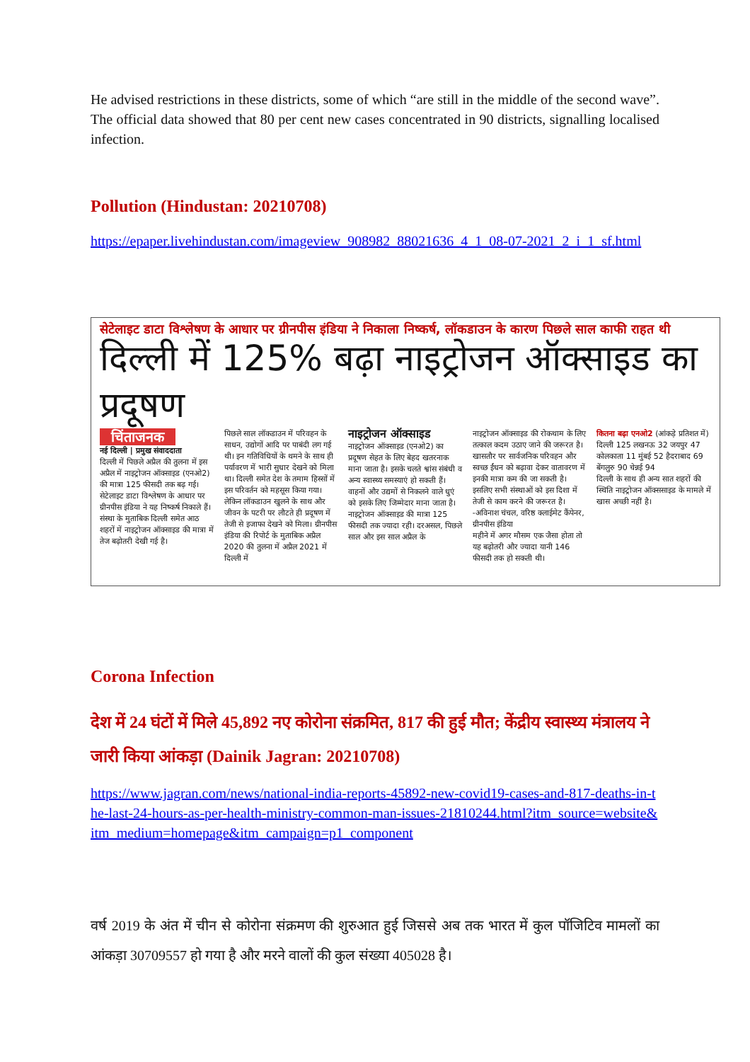He advised restrictions in these districts, some of which “are still in the middle of the second wave”. The official data showed that 80 per cent new cases concentrated in 90 districts, signalling localised infection.
Pollution (Hindustan: 20210708)
https://epaper.livehindustan.com/imageview_908982_88021636_4_1_08-07-2021_2_i_1_sf.html
सेटेलाइट डाटा विश्लेषण के आधार पर ग्रीनपीस इंडिया ने निकाला निष्कर्ष, लॉकडाउन के कारण पिछले साल काफी राहत थी
दिल्ली में 125% बढ़ा नाइट्रोजन ऑक्साइड का प्रदूषण
चिंताजनक
नई दिल्ली | प्रमुख संवाददाता
दिल्ली में पिछले अप्रैल की तुलना में इस अप्रैल में नाइट्रोजन ऑक्साइड (एनओ2) की मात्रा 125 फीसदी तक बढ़ गई। सेटेलाइट डाटा विश्लेषण के आधार पर ग्रीनपीस इंडिया ने यह निष्कर्ष निकाले हैं। संस्था के मुताबिक दिल्ली समेत आठ शहरों में नाइट्रोजन ऑक्साइड की मात्रा में तेज बढ़ोतरी देखी गई है।
पिछले साल लॉकडाउन में परिवहन के साधन, उद्योगों आदि पर पाबंदी लग गई थी। इन गतिविधियों के थमने के साथ ही पर्यावरण में भारी सुधार देखने को मिला था। दिल्ली समेत देश के तमाम हिस्सों में इस परिवर्तन को महसूस किया गया। लेकिन लॉकडाउन खुलने के साथ और जीवन के पटरी पर लौटते ही प्रदूषण में तेजी से इजाफा देखने को मिला। ग्रीनपीस इंडिया की रिपोर्ट के मुताबिक अप्रैल 2020 की तुलना में अप्रैल 2021 में दिल्ली में
नाइट्रोजन ऑक्साइड
नाइट्रोजन ऑक्साइड (एनओ2) का प्रदूषण सेहत के लिए बेहद खतरनाक माना जाता है। इसके चलते श्वांस संबंधी व अन्य स्वास्थ्य समस्याएं हो सकती हैं। वाहनों और उद्यमों से निकलने वाले धुएं को इसके लिए जिम्मेदार माना जाता है।
नाइट्रोजन ऑक्साइड की मात्रा 125 फीसदी तक ज्यादा रही। दरअसल, पिछले साल और इस साल अप्रैल के
नाइट्रोजन ऑक्साइड की रोकथाम के लिए तत्काल कदम उठाए जाने की जरूरत है। खासतौर पर सार्वजनिक परिवहन और स्वच्छ ईंधन को बढ़ावा देकर वातावरण में इनकी मात्रा कम की जा सकती है। इसलिए सभी संस्थाओं को इस दिशा में तेजी से काम करने की जरूरत है। -अविनाश चंचल, वरिष्ठ क्लाईमेट कैंपेनर, ग्रीनपीस इंडिया
महीने में अगर मौसम एक जैसा होता तो यह बढ़ोतरी और ज्यादा यानी 146 फीसदी तक हो सकती थी।
कितना बढ़ा एनओ2 (आंकड़े प्रतिशत में)
दिल्ली 125 लखनऊ 32 जयपुर 47 कोलकाता 11 मुंबई 52 हैदराबाद 69 बेंगलुरु 90 चेन्नई 94
दिल्ली के साथ ही अन्य सात शहरों की स्थिति नाइट्रोजन ऑक्ससाइड के मामले में खास अच्छी नहीं है।
Corona Infection
देश में 24 घंटों में मिले 45,892 नए कोरोना संक्रमित, 817 की हुई मौत; केंद्रीय स्वास्थ्य मंत्रालय ने जारी किया आंकड़ा (Dainik Jagran: 20210708)
https://www.jagran.com/news/national-india-reports-45892-new-covid19-cases-and-817-deaths-in-the-last-24-hours-as-per-health-ministry-common-man-issues-21810244.html?itm_source=website&itm_medium=homepage&itm_campaign=p1_component
वर्ष 2019 के अंत में चीन से कोरोना संक्रमण की शुरुआत हुई जिससे अब तक भारत में कुल पॉजिटिव मामलों का आंकड़ा 30709557 हो गया है और मरने वालों की कुल संख्या 405028 है।